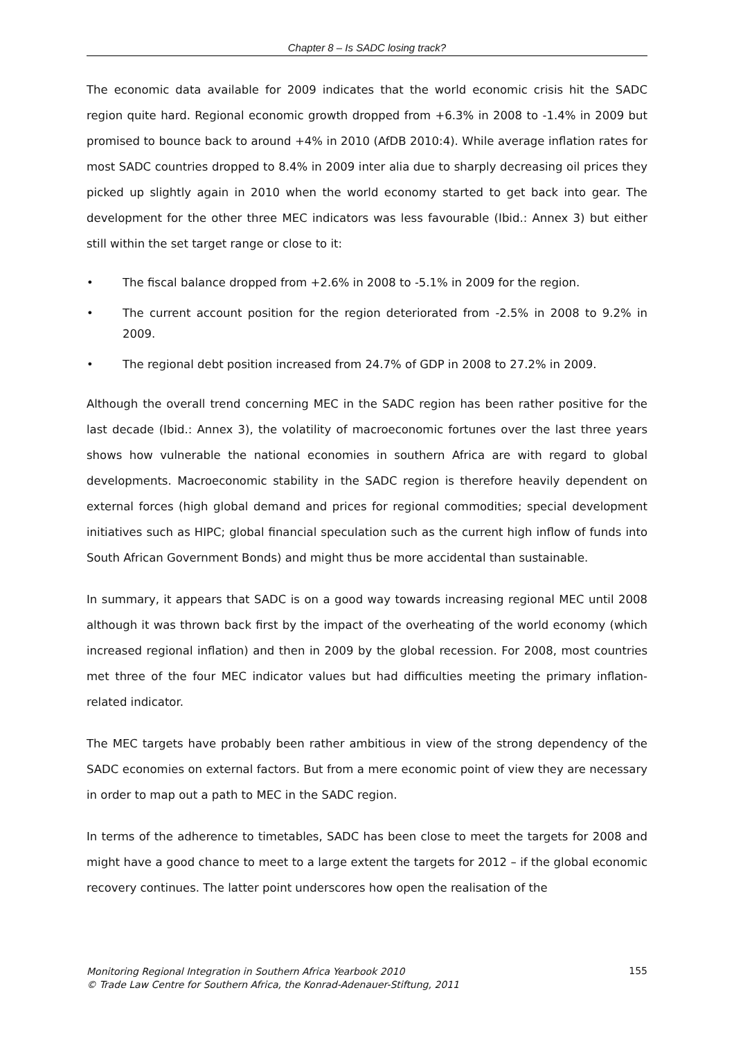Chapter 8 – Is SADC losing track?
The economic data available for 2009 indicates that the world economic crisis hit the SADC region quite hard. Regional economic growth dropped from +6.3% in 2008 to -1.4% in 2009 but promised to bounce back to around +4% in 2010 (AfDB 2010:4). While average inflation rates for most SADC countries dropped to 8.4% in 2009 inter alia due to sharply decreasing oil prices they picked up slightly again in 2010 when the world economy started to get back into gear. The development for the other three MEC indicators was less favourable (Ibid.: Annex 3) but either still within the set target range or close to it:
• The fiscal balance dropped from +2.6% in 2008 to -5.1% in 2009 for the region.
• The current account position for the region deteriorated from -2.5% in 2008 to 9.2% in 2009.
• The regional debt position increased from 24.7% of GDP in 2008 to 27.2% in 2009.
Although the overall trend concerning MEC in the SADC region has been rather positive for the last decade (Ibid.: Annex 3), the volatility of macroeconomic fortunes over the last three years shows how vulnerable the national economies in southern Africa are with regard to global developments. Macroeconomic stability in the SADC region is therefore heavily dependent on external forces (high global demand and prices for regional commodities; special development initiatives such as HIPC; global financial speculation such as the current high inflow of funds into South African Government Bonds) and might thus be more accidental than sustainable.
In summary, it appears that SADC is on a good way towards increasing regional MEC until 2008 although it was thrown back first by the impact of the overheating of the world economy (which increased regional inflation) and then in 2009 by the global recession. For 2008, most countries met three of the four MEC indicator values but had difficulties meeting the primary inflation-related indicator.
The MEC targets have probably been rather ambitious in view of the strong dependency of the SADC economies on external factors. But from a mere economic point of view they are necessary in order to map out a path to MEC in the SADC region.
In terms of the adherence to timetables, SADC has been close to meet the targets for 2008 and might have a good chance to meet to a large extent the targets for 2012 – if the global economic recovery continues. The latter point underscores how open the realisation of the
Monitoring Regional Integration in Southern Africa Yearbook 2010
© Trade Law Centre for Southern Africa, the Konrad-Adenauer-Stiftung, 2011 155